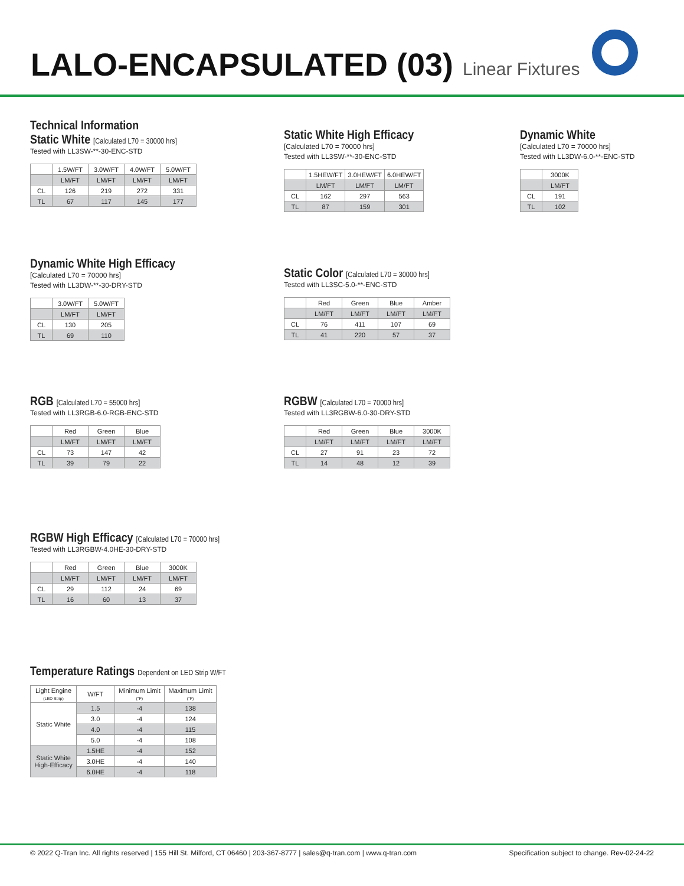LALO-ENCAPSULATED (03)
Linear Fixtures
Technical Information
Static White [Calculated L70 = 30000 hrs]
Tested with LL3SW-**-30-ENC-STD
| | 1.5W/FT | 3.0W/FT | 4.0W/FT | 5.0W/FT |
| --- | --- | --- | --- | --- |
| | LM/FT | LM/FT | LM/FT | LM/FT |
| CL | 126 | 219 | 272 | 331 |
| TL | 67 | 117 | 145 | 177 |
Static White High Efficacy
[Calculated L70 = 70000 hrs]
Tested with LL3SW-**-30-ENC-STD
| | 1.5HEW/FT | 3.0HEW/FT | 6.0HEW/FT |
| --- | --- | --- | --- |
| | LM/FT | LM/FT | LM/FT |
| CL | 162 | 297 | 563 |
| TL | 87 | 159 | 301 |
Dynamic White
[Calculated L70 = 70000 hrs]
Tested with LL3DW-6.0-**-ENC-STD
| | 3000K |
| --- | --- |
| | LM/FT |
| CL | 191 |
| TL | 102 |
Dynamic White High Efficacy
[Calculated L70 = 70000 hrs]
Tested with LL3DW-**-30-DRY-STD
| | 3.0W/FT | 5.0W/FT |
| --- | --- | --- |
| | LM/FT | LM/FT |
| CL | 130 | 205 |
| TL | 69 | 110 |
Static Color [Calculated L70 = 30000 hrs]
Tested with LL3SC-5.0-**-ENC-STD
| | Red | Green | Blue | Amber |
| --- | --- | --- | --- | --- |
| | LM/FT | LM/FT | LM/FT | LM/FT |
| CL | 76 | 411 | 107 | 69 |
| TL | 41 | 220 | 57 | 37 |
RGB [Calculated L70 = 55000 hrs]
Tested with LL3RGB-6.0-RGB-ENC-STD
| | Red | Green | Blue |
| --- | --- | --- | --- |
| | LM/FT | LM/FT | LM/FT |
| CL | 73 | 147 | 42 |
| TL | 39 | 79 | 22 |
RGBW [Calculated L70 = 70000 hrs]
Tested with LL3RGBW-6.0-30-DRY-STD
| | Red | Green | Blue | 3000K |
| --- | --- | --- | --- | --- |
| | LM/FT | LM/FT | LM/FT | LM/FT |
| CL | 27 | 91 | 23 | 72 |
| TL | 14 | 48 | 12 | 39 |
RGBW High Efficacy [Calculated L70 = 70000 hrs]
Tested with LL3RGBW-4.0HE-30-DRY-STD
| | Red | Green | Blue | 3000K |
| --- | --- | --- | --- | --- |
| | LM/FT | LM/FT | LM/FT | LM/FT |
| CL | 29 | 112 | 24 | 69 |
| TL | 16 | 60 | 13 | 37 |
Temperature Ratings Dependent on LED Strip W/FT
| Light Engine (LED Strip) | W/FT | Minimum Limit (°F) | Maximum Limit (°F) |
| --- | --- | --- | --- |
| Static White | 1.5 | -4 | 138 |
| | 3.0 | -4 | 124 |
| | 4.0 | -4 | 115 |
| | 5.0 | -4 | 108 |
| Static White High-Efficacy | 1.5HE | -4 | 152 |
| | 3.0HE | -4 | 140 |
| | 6.0HE | -4 | 118 |
© 2022 Q-Tran Inc. All rights reserved | 155 Hill St. Milford, CT 06460 | 203-367-8777 | sales@q-tran.com | www.q-tran.com Specification subject to change. Rev-02-24-22